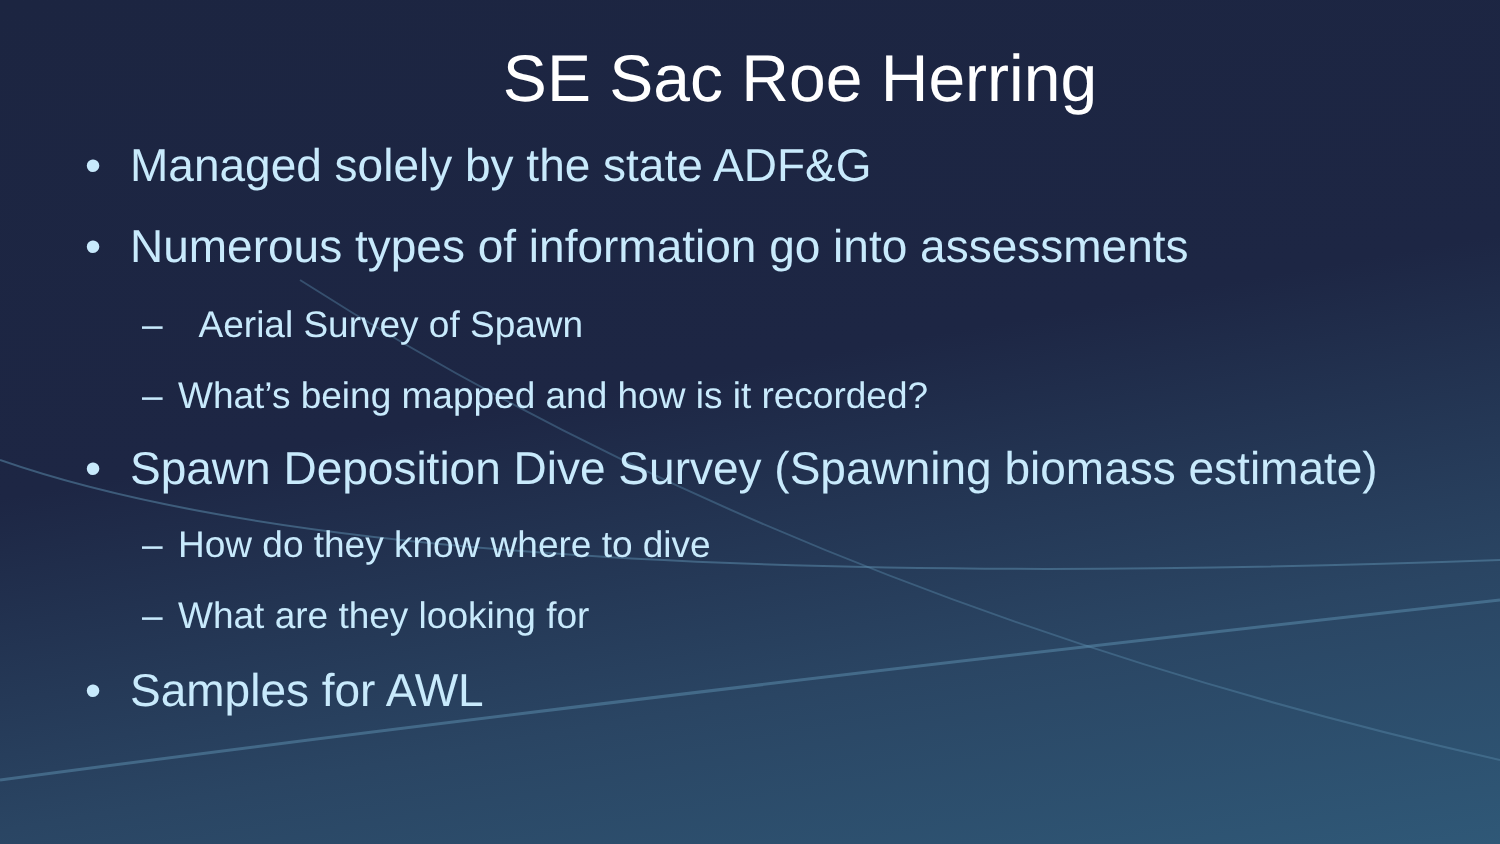SE Sac Roe Herring
• Managed solely by the state ADF&G
• Numerous types of information go into assessments
– Aerial Survey of Spawn
– What’s being mapped and how is it recorded?
• Spawn Deposition Dive Survey (Spawning biomass estimate)
– How do they know where to dive
– What are they looking for
• Samples for AWL